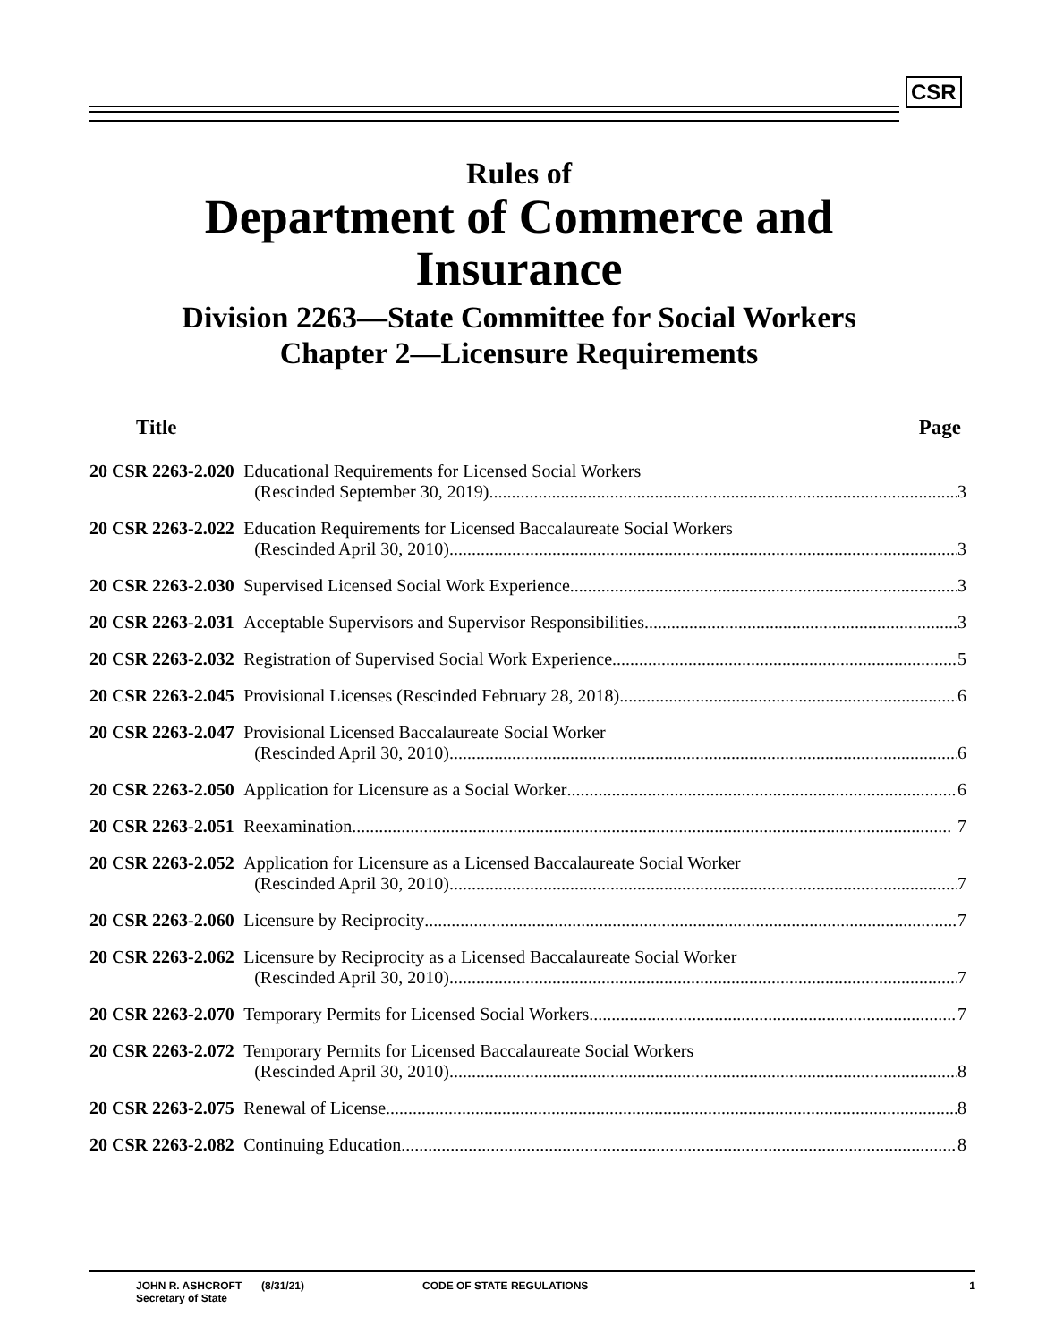CSR
Rules of
Department of Commerce and
Insurance
Division 2263—State Committee for Social Workers
Chapter 2—Licensure Requirements
| Title | Page |
| --- | --- |
| 20 CSR 2263-2.020 | Educational Requirements for Licensed Social Workers (Rescinded September 30, 2019) 3 |
| 20 CSR 2263-2.022 | Education Requirements for Licensed Baccalaureate Social Workers (Rescinded April 30, 2010) 3 |
| 20 CSR 2263-2.030 | Supervised Licensed Social Work Experience 3 |
| 20 CSR 2263-2.031 | Acceptable Supervisors and Supervisor Responsibilities 3 |
| 20 CSR 2263-2.032 | Registration of Supervised Social Work Experience 5 |
| 20 CSR 2263-2.045 | Provisional Licenses (Rescinded February 28, 2018) 6 |
| 20 CSR 2263-2.047 | Provisional Licensed Baccalaureate Social Worker (Rescinded April 30, 2010) 6 |
| 20 CSR 2263-2.050 | Application for Licensure as a Social Worker 6 |
| 20 CSR 2263-2.051 | Reexamination 7 |
| 20 CSR 2263-2.052 | Application for Licensure as a Licensed Baccalaureate Social Worker (Rescinded April 30, 2010) 7 |
| 20 CSR 2263-2.060 | Licensure by Reciprocity 7 |
| 20 CSR 2263-2.062 | Licensure by Reciprocity as a Licensed Baccalaureate Social Worker (Rescinded April 30, 2010) 7 |
| 20 CSR 2263-2.070 | Temporary Permits for Licensed Social Workers 7 |
| 20 CSR 2263-2.072 | Temporary Permits for Licensed Baccalaureate Social Workers (Rescinded April 30, 2010) 8 |
| 20 CSR 2263-2.075 | Renewal of License 8 |
| 20 CSR 2263-2.082 | Continuing Education 8 |
JOHN R. ASHCROFT
Secretary of State
(8/31/21) CODE OF STATE REGULATIONS 1